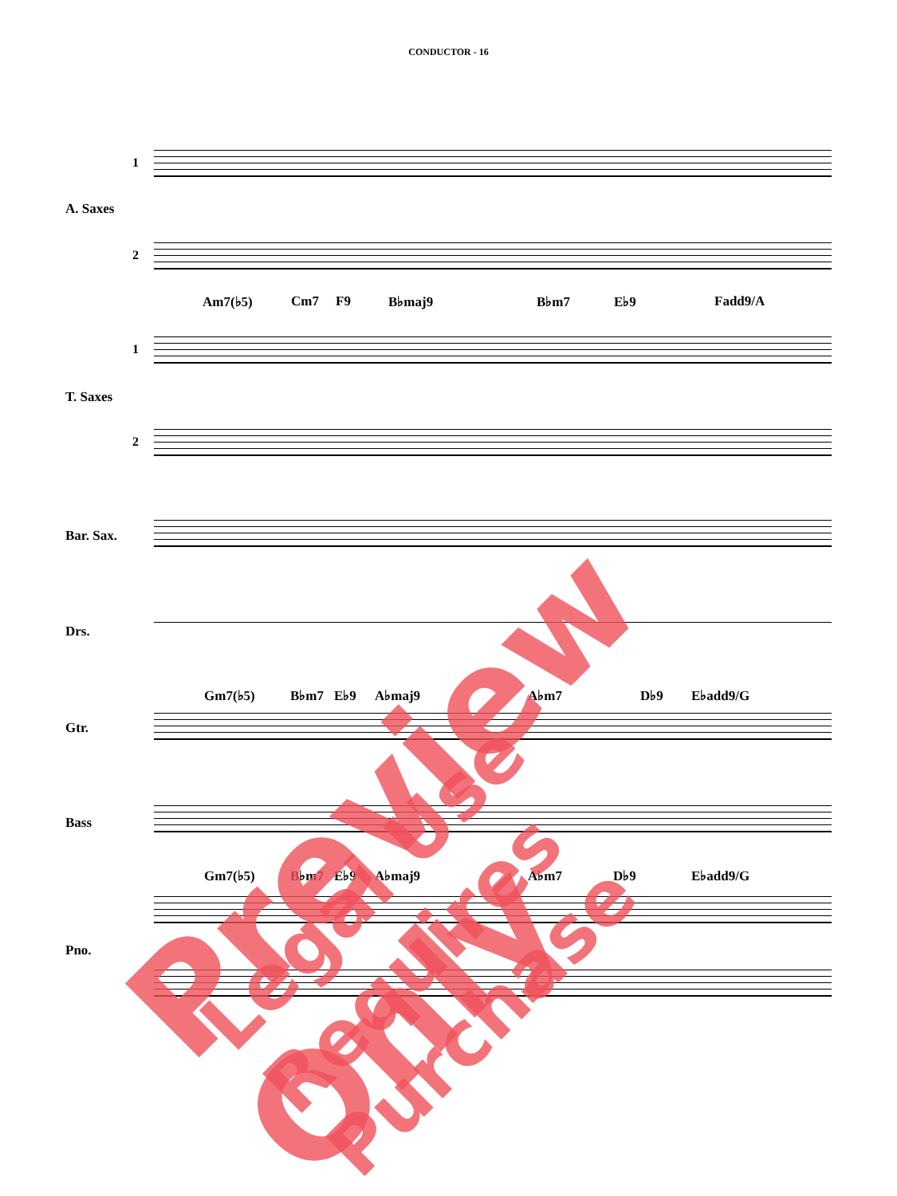CONDUCTOR - 16
1
A. Saxes
2
Am7(♭5) Cm7 F9 B♭maj9 B♭m7 E♭9 Fadd9/A
1
T. Saxes
2
Bar. Sax.
Drs.
Gm7(♭5) B♭m7 E♭9 A♭maj9 A♭m7 D♭9 E♭add9/G
Gtr.
Bass
Gm7(♭5) B♭m7 E♭9 A♭maj9 A♭m7 D♭9 E♭add9/G
Pno.
Preview Only Legal Use Requires Purchase